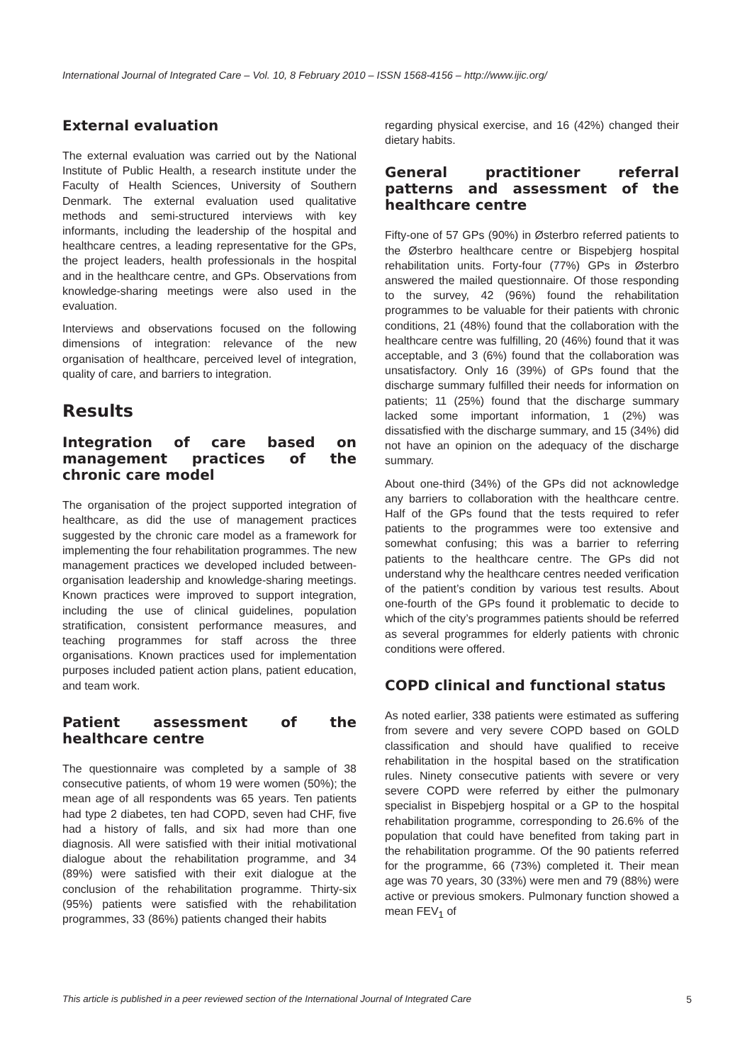International Journal of Integrated Care – Vol. 10, 8 February 2010 – ISSN 1568-4156 – http://www.ijic.org/
External evaluation
The external evaluation was carried out by the National Institute of Public Health, a research institute under the Faculty of Health Sciences, University of Southern Denmark. The external evaluation used qualitative methods and semi-structured interviews with key informants, including the leadership of the hospital and healthcare centres, a leading representative for the GPs, the project leaders, health professionals in the hospital and in the healthcare centre, and GPs. Observations from knowledge-sharing meetings were also used in the evaluation.
Interviews and observations focused on the following dimensions of integration: relevance of the new organisation of healthcare, perceived level of integration, quality of care, and barriers to integration.
Results
Integration of care based on management practices of the chronic care model
The organisation of the project supported integration of healthcare, as did the use of management practices suggested by the chronic care model as a framework for implementing the four rehabilitation programmes. The new management practices we developed included between-organisation leadership and knowledge-sharing meetings. Known practices were improved to support integration, including the use of clinical guidelines, population stratification, consistent performance measures, and teaching programmes for staff across the three organisations. Known practices used for implementation purposes included patient action plans, patient education, and team work.
Patient assessment of the healthcare centre
The questionnaire was completed by a sample of 38 consecutive patients, of whom 19 were women (50%); the mean age of all respondents was 65 years. Ten patients had type 2 diabetes, ten had COPD, seven had CHF, five had a history of falls, and six had more than one diagnosis. All were satisfied with their initial motivational dialogue about the rehabilitation programme, and 34 (89%) were satisfied with their exit dialogue at the conclusion of the rehabilitation programme. Thirty-six (95%) patients were satisfied with the rehabilitation programmes, 33 (86%) patients changed their habits
regarding physical exercise, and 16 (42%) changed their dietary habits.
General practitioner referral patterns and assessment of the healthcare centre
Fifty-one of 57 GPs (90%) in Østerbro referred patients to the Østerbro healthcare centre or Bispebjerg hospital rehabilitation units. Forty-four (77%) GPs in Østerbro answered the mailed questionnaire. Of those responding to the survey, 42 (96%) found the rehabilitation programmes to be valuable for their patients with chronic conditions, 21 (48%) found that the collaboration with the healthcare centre was fulfilling, 20 (46%) found that it was acceptable, and 3 (6%) found that the collaboration was unsatisfactory. Only 16 (39%) of GPs found that the discharge summary fulfilled their needs for information on patients; 11 (25%) found that the discharge summary lacked some important information, 1 (2%) was dissatisfied with the discharge summary, and 15 (34%) did not have an opinion on the adequacy of the discharge summary.
About one-third (34%) of the GPs did not acknowledge any barriers to collaboration with the healthcare centre. Half of the GPs found that the tests required to refer patients to the programmes were too extensive and somewhat confusing; this was a barrier to referring patients to the healthcare centre. The GPs did not understand why the healthcare centres needed verification of the patient’s condition by various test results. About one-fourth of the GPs found it problematic to decide to which of the city’s programmes patients should be referred as several programmes for elderly patients with chronic conditions were offered.
COPD clinical and functional status
As noted earlier, 338 patients were estimated as suffering from severe and very severe COPD based on GOLD classification and should have qualified to receive rehabilitation in the hospital based on the stratification rules. Ninety consecutive patients with severe or very severe COPD were referred by either the pulmonary specialist in Bispebjerg hospital or a GP to the hospital rehabilitation programme, corresponding to 26.6% of the population that could have benefited from taking part in the rehabilitation programme. Of the 90 patients referred for the programme, 66 (73%) completed it. Their mean age was 70 years, 30 (33%) were men and 79 (88%) were active or previous smokers. Pulmonary function showed a mean FEV<sub>1</sub> of
This article is published in a peer reviewed section of the International Journal of Integrated Care 5